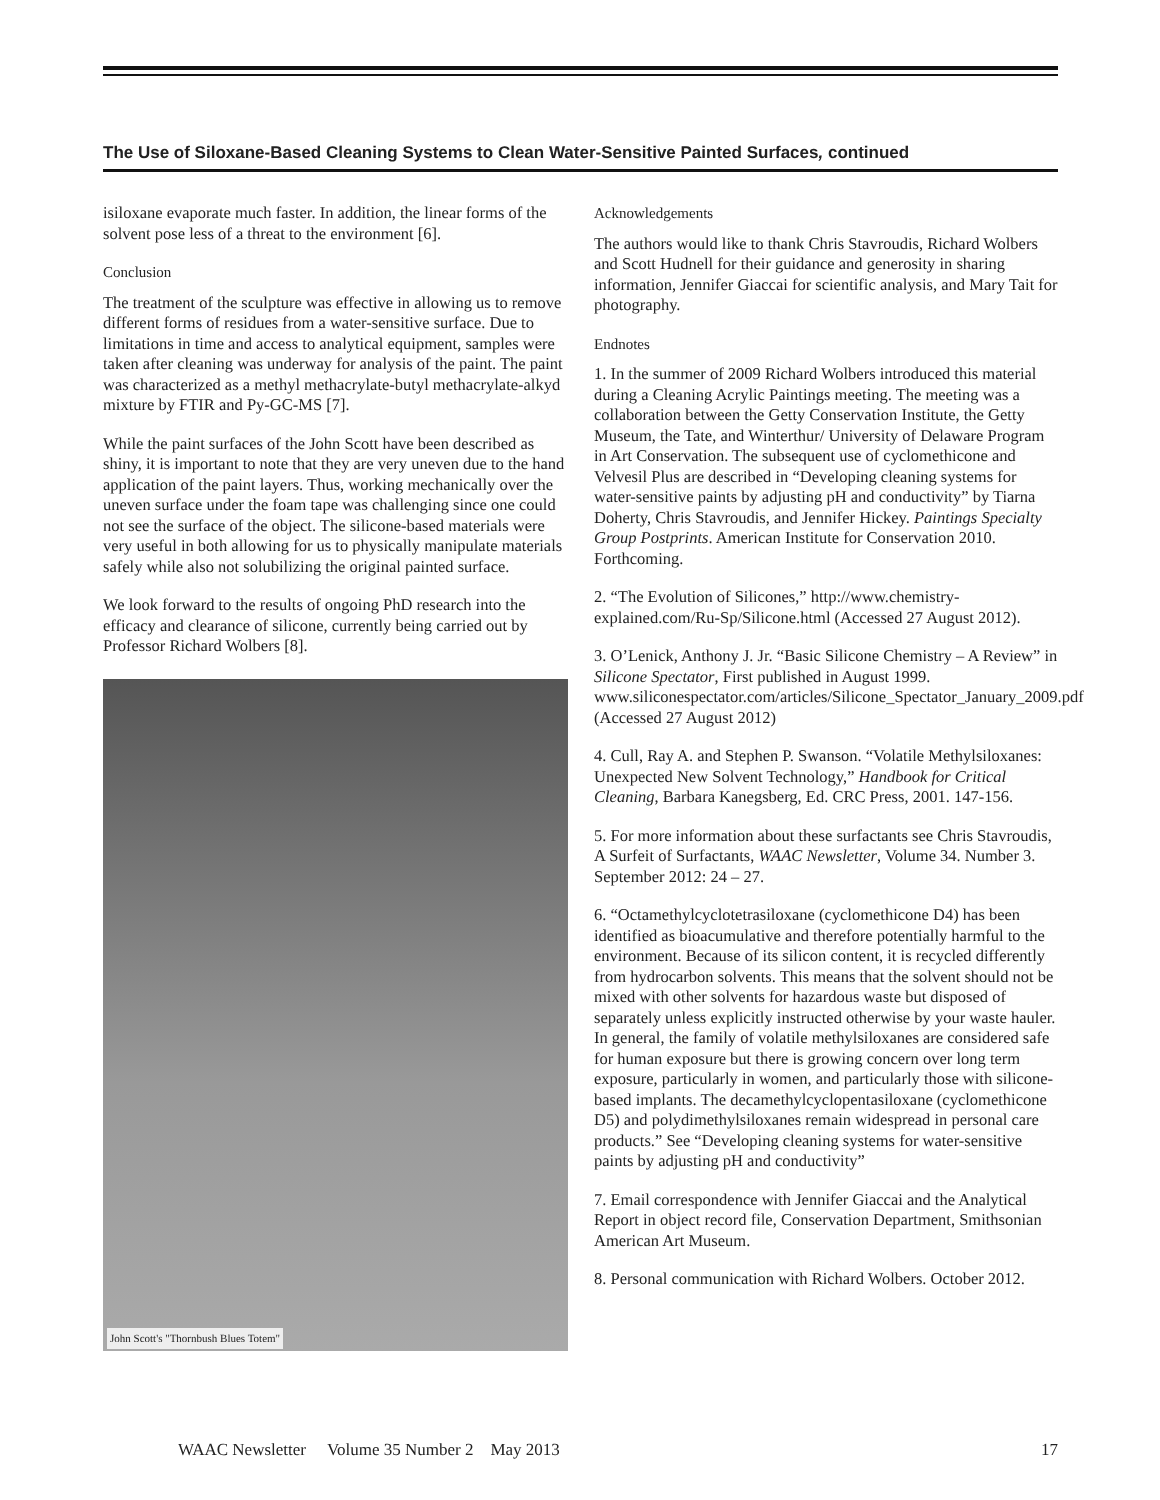The Use of Siloxane-Based Cleaning Systems to Clean Water-Sensitive Painted Surfaces, continued
isiloxane evaporate much faster. In addition, the linear forms of the solvent pose less of a threat to the environment [6].
Conclusion
The treatment of the sculpture was effective in allowing us to remove different forms of residues from a water-sensitive surface. Due to limitations in time and access to analytical equipment, samples were taken after cleaning was underway for analysis of the paint. The paint was characterized as a methyl methacrylate-butyl methacrylate-alkyd mixture by FTIR and Py-GC-MS [7].
While the paint surfaces of the John Scott have been described as shiny, it is important to note that they are very uneven due to the hand application of the paint layers. Thus, working mechanically over the uneven surface under the foam tape was challenging since one could not see the surface of the object. The silicone-based materials were very useful in both allowing for us to physically manipulate materials safely while also not solubilizing the original painted surface.
We look forward to the results of ongoing PhD research into the efficacy and clearance of silicone, currently being carried out by Professor Richard Wolbers [8].
John Scott's "Thornbush Blues Totem"
Acknowledgements
The authors would like to thank Chris Stavroudis, Richard Wolbers and Scott Hudnell for their guidance and generosity in sharing information, Jennifer Giaccai for scientific analysis, and Mary Tait for photography.
Endnotes
1. In the summer of 2009 Richard Wolbers introduced this material during a Cleaning Acrylic Paintings meeting. The meeting was a collaboration between the Getty Conservation Institute, the Getty Museum, the Tate, and Winterthur/ University of Delaware Program in Art Conservation. The subsequent use of cyclomethicone and Velvesil Plus are described in “Developing cleaning systems for water-sensitive paints by adjusting pH and conductivity” by Tiarna Doherty, Chris Stavroudis, and Jennifer Hickey. Paintings Specialty Group Postprints. American Institute for Conservation 2010. Forthcoming.
2. “The Evolution of Silicones,” http://www.chemistry-explained.com/Ru-Sp/Silicone.html (Accessed 27 August 2012).
3. O’Lenick, Anthony J. Jr. “Basic Silicone Chemistry – A Review” in Silicone Spectator, First published in August 1999. www.siliconespectator.com/articles/Silicone_Spectator_January_2009.pdf (Accessed 27 August 2012)
4. Cull, Ray A. and Stephen P. Swanson. “Volatile Methylsiloxanes: Unexpected New Solvent Technology,” Handbook for Critical Cleaning, Barbara Kanegsberg, Ed. CRC Press, 2001. 147-156.
5. For more information about these surfactants see Chris Stavroudis, A Surfeit of Surfactants, WAAC Newsletter, Volume 34. Number 3. September 2012: 24 – 27.
6. “Octamethylcyclotetrasiloxane (cyclomethicone D4) has been identified as bioacumulative and therefore potentially harmful to the environment. Because of its silicon content, it is recycled differently from hydrocarbon solvents. This means that the solvent should not be mixed with other solvents for hazardous waste but disposed of separately unless explicitly instructed otherwise by your waste hauler. In general, the family of volatile methylsiloxanes are considered safe for human exposure but there is growing concern over long term exposure, particularly in women, and particularly those with silicone-based implants. The decamethylcyclopentasiloxane (cyclomethicone D5) and polydimethylsiloxanes remain widespread in personal care products.” See “Developing cleaning systems for water-sensitive paints by adjusting pH and conductivity”
7. Email correspondence with Jennifer Giaccai and the Analytical Report in object record file, Conservation Department, Smithsonian American Art Museum.
8. Personal communication with Richard Wolbers. October 2012.
WAAC Newsletter Volume 35 Number 2 May 2013 17